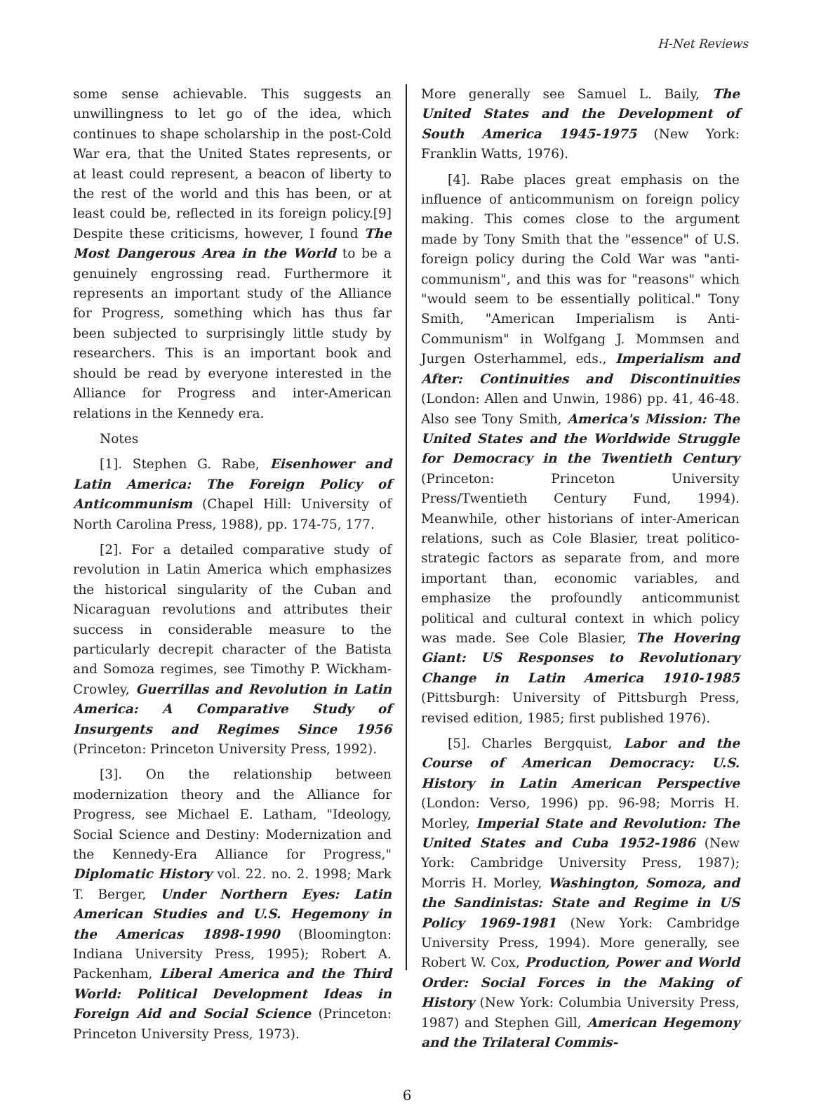H-Net Reviews
some sense achievable. This suggests an unwillingness to let go of the idea, which continues to shape scholarship in the post-Cold War era, that the United States represents, or at least could represent, a beacon of liberty to the rest of the world and this has been, or at least could be, reflected in its foreign policy.[9] Despite these criticisms, however, I found The Most Dangerous Area in the World to be a genuinely engrossing read. Furthermore it represents an important study of the Alliance for Progress, something which has thus far been subjected to surprisingly little study by researchers. This is an important book and should be read by everyone interested in the Alliance for Progress and inter-American relations in the Kennedy era.
Notes
[1]. Stephen G. Rabe, Eisenhower and Latin America: The Foreign Policy of Anticommunism (Chapel Hill: University of North Carolina Press, 1988), pp. 174-75, 177.
[2]. For a detailed comparative study of revolution in Latin America which emphasizes the historical singularity of the Cuban and Nicaraguan revolutions and attributes their success in considerable measure to the particularly decrepit character of the Batista and Somoza regimes, see Timothy P. Wickham-Crowley, Guerrillas and Revolution in Latin America: A Comparative Study of Insurgents and Regimes Since 1956 (Princeton: Princeton University Press, 1992).
[3]. On the relationship between modernization theory and the Alliance for Progress, see Michael E. Latham, "Ideology, Social Science and Destiny: Modernization and the Kennedy-Era Alliance for Progress," Diplomatic History vol. 22. no. 2. 1998; Mark T. Berger, Under Northern Eyes: Latin American Studies and U.S. Hegemony in the Americas 1898-1990 (Bloomington: Indiana University Press, 1995); Robert A. Packenham, Liberal America and the Third World: Political Development Ideas in Foreign Aid and Social Science (Princeton: Princeton University Press, 1973).
More generally see Samuel L. Baily, The United States and the Development of South America 1945-1975 (New York: Franklin Watts, 1976).
[4]. Rabe places great emphasis on the influence of anticommunism on foreign policy making. This comes close to the argument made by Tony Smith that the "essence" of U.S. foreign policy during the Cold War was "anti-communism", and this was for "reasons" which "would seem to be essentially political." Tony Smith, "American Imperialism is Anti-Communism" in Wolfgang J. Mommsen and Jurgen Osterhammel, eds., Imperialism and After: Continuities and Discontinuities (London: Allen and Unwin, 1986) pp. 41, 46-48. Also see Tony Smith, America's Mission: The United States and the Worldwide Struggle for Democracy in the Twentieth Century (Princeton: Princeton University Press/Twentieth Century Fund, 1994). Meanwhile, other historians of inter-American relations, such as Cole Blasier, treat politico-strategic factors as separate from, and more important than, economic variables, and emphasize the profoundly anticommunist political and cultural context in which policy was made. See Cole Blasier, The Hovering Giant: US Responses to Revolutionary Change in Latin America 1910-1985 (Pittsburgh: University of Pittsburgh Press, revised edition, 1985; first published 1976).
[5]. Charles Bergquist, Labor and the Course of American Democracy: U.S. History in Latin American Perspective (London: Verso, 1996) pp. 96-98; Morris H. Morley, Imperial State and Revolution: The United States and Cuba 1952-1986 (New York: Cambridge University Press, 1987); Morris H. Morley, Washington, Somoza, and the Sandinistas: State and Regime in US Policy 1969-1981 (New York: Cambridge University Press, 1994). More generally, see Robert W. Cox, Production, Power and World Order: Social Forces in the Making of History (New York: Columbia University Press, 1987) and Stephen Gill, American Hegemony and the Trilateral Commis-
6